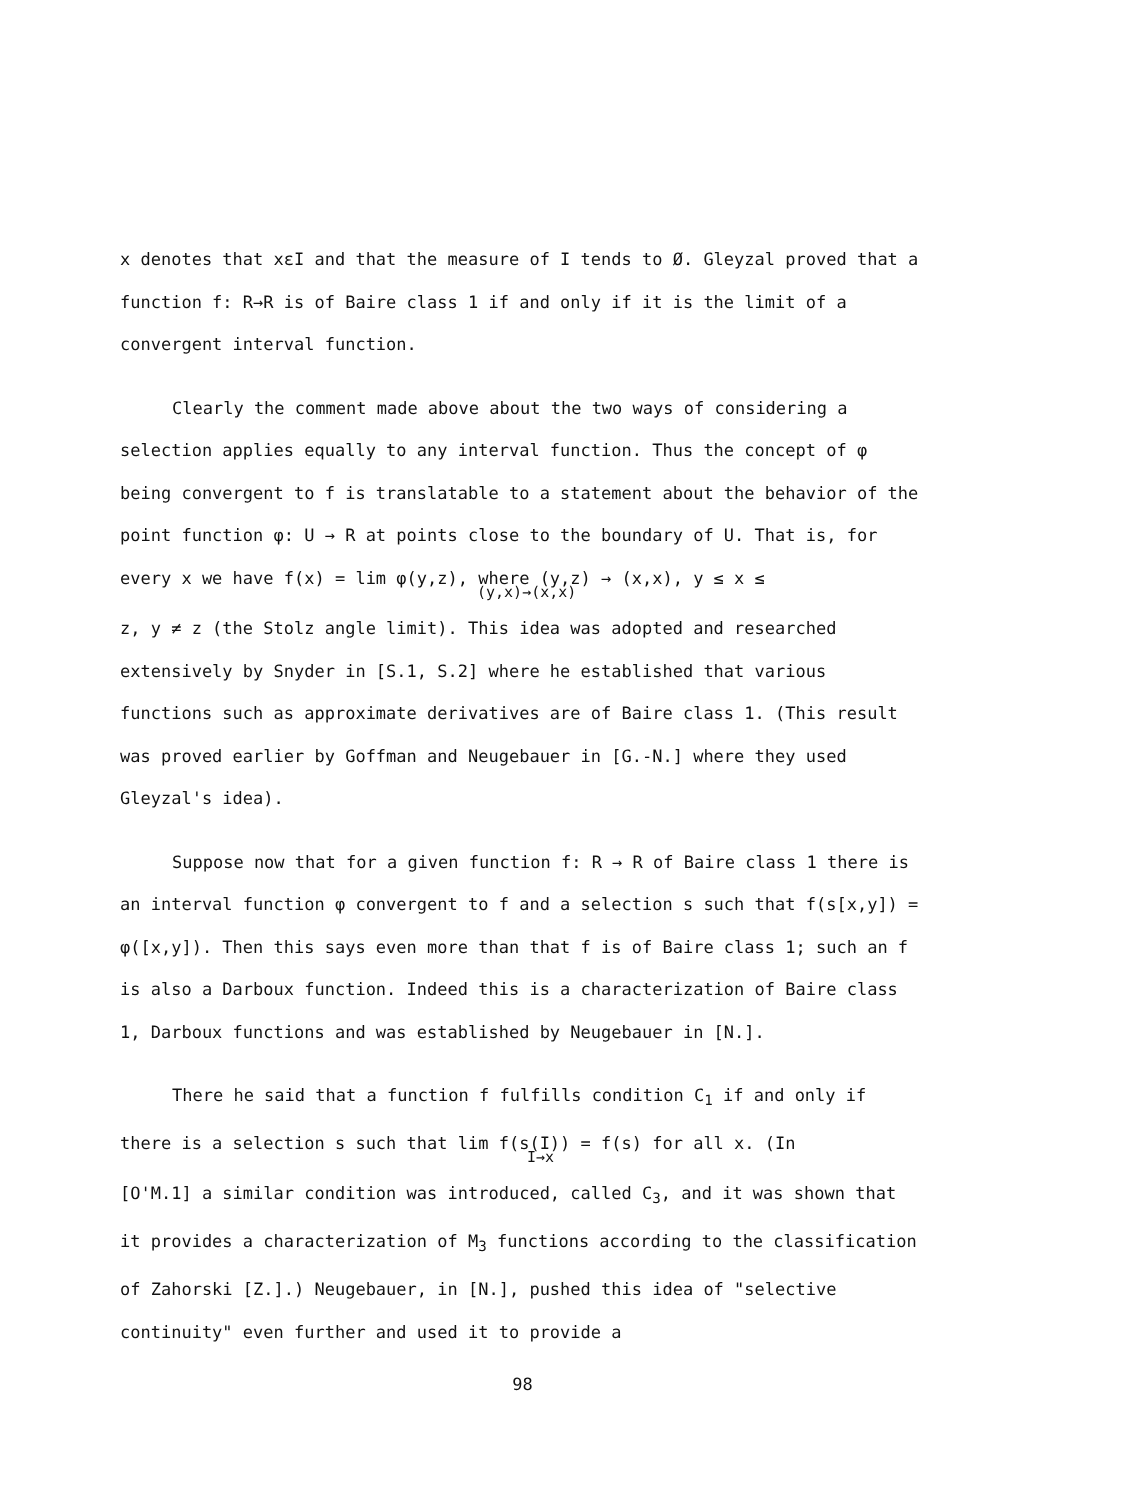x denotes that xεI and that the measure of I tends to Ø. Gleyzal proved that a function f: R→R is of Baire class 1 if and only if it is the limit of a convergent interval function.
Clearly the comment made above about the two ways of considering a selection applies equally to any interval function. Thus the concept of φ being convergent to f is translatable to a statement about the behavior of the point function φ: U → R at points close to the boundary of U. That is, for every x we have f(x) = lim φ(y,z), where (y,z) → (x,x), y ≤ x ≤
(y,x)→(x,x)
z, y ≠ z (the Stolz angle limit). This idea was adopted and researched extensively by Snyder in [S.1, S.2] where he established that various functions such as approximate derivatives are of Baire class 1. (This result was proved earlier by Goffman and Neugebauer in [G.-N.] where they used Gleyzal's idea).
Suppose now that for a given function f: R → R of Baire class 1 there is an interval function φ convergent to f and a selection s such that f(s[x,y]) = φ([x,y]). Then this says even more than that f is of Baire class 1; such an f is also a Darboux function. Indeed this is a characterization of Baire class 1, Darboux functions and was established by Neugebauer in [N.].
There he said that a function f fulfills condition C<sub>1</sub> if and only if there is a selection s such that lim f(s(I)) = f(s) for all x. (In
I→x
[O'M.1] a similar condition was introduced, called C<sub>3</sub>, and it was shown that it provides a characterization of M<sub>3</sub> functions according to the classification of Zahorski [Z.].) Neugebauer, in [N.], pushed this idea of "selective continuity" even further and used it to provide a
98